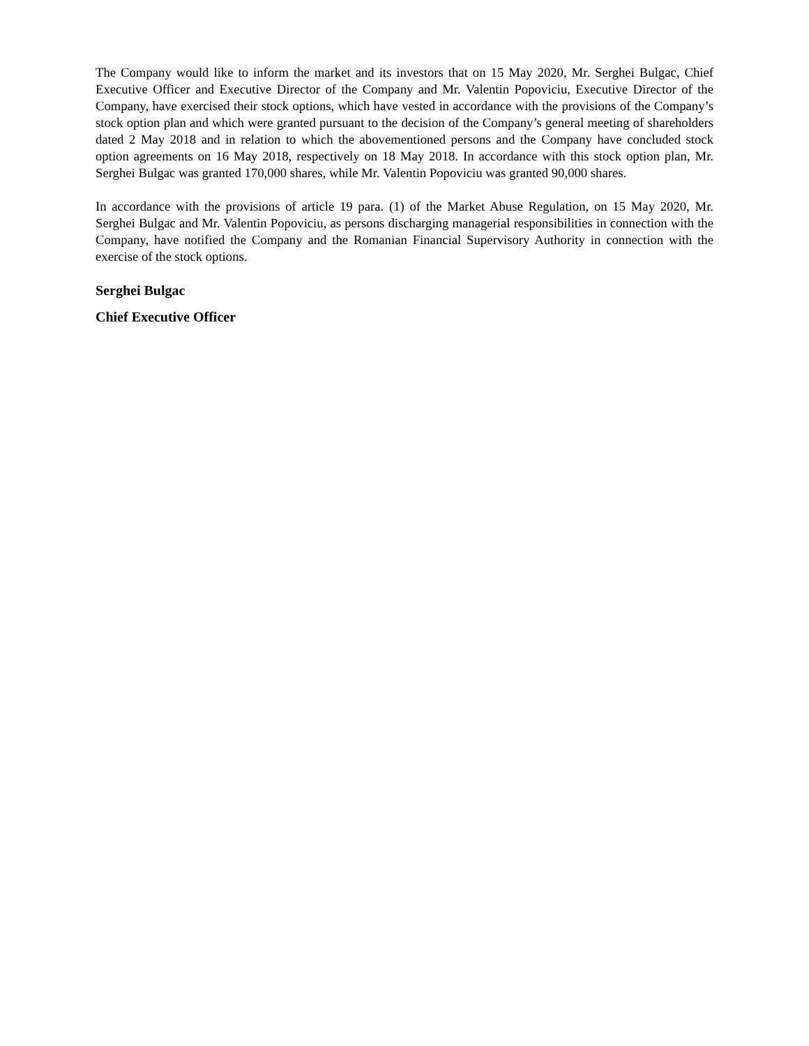The Company would like to inform the market and its investors that on 15 May 2020, Mr. Serghei Bulgac, Chief Executive Officer and Executive Director of the Company and Mr. Valentin Popoviciu, Executive Director of the Company, have exercised their stock options, which have vested in accordance with the provisions of the Company’s stock option plan and which were granted pursuant to the decision of the Company’s general meeting of shareholders dated 2 May 2018 and in relation to which the abovementioned persons and the Company have concluded stock option agreements on 16 May 2018, respectively on 18 May 2018. In accordance with this stock option plan, Mr. Serghei Bulgac was granted 170,000 shares, while Mr. Valentin Popoviciu was granted 90,000 shares.
In accordance with the provisions of article 19 para. (1) of the Market Abuse Regulation, on 15 May 2020, Mr. Serghei Bulgac and Mr. Valentin Popoviciu, as persons discharging managerial responsibilities in connection with the Company, have notified the Company and the Romanian Financial Supervisory Authority in connection with the exercise of the stock options.
Serghei Bulgac
Chief Executive Officer